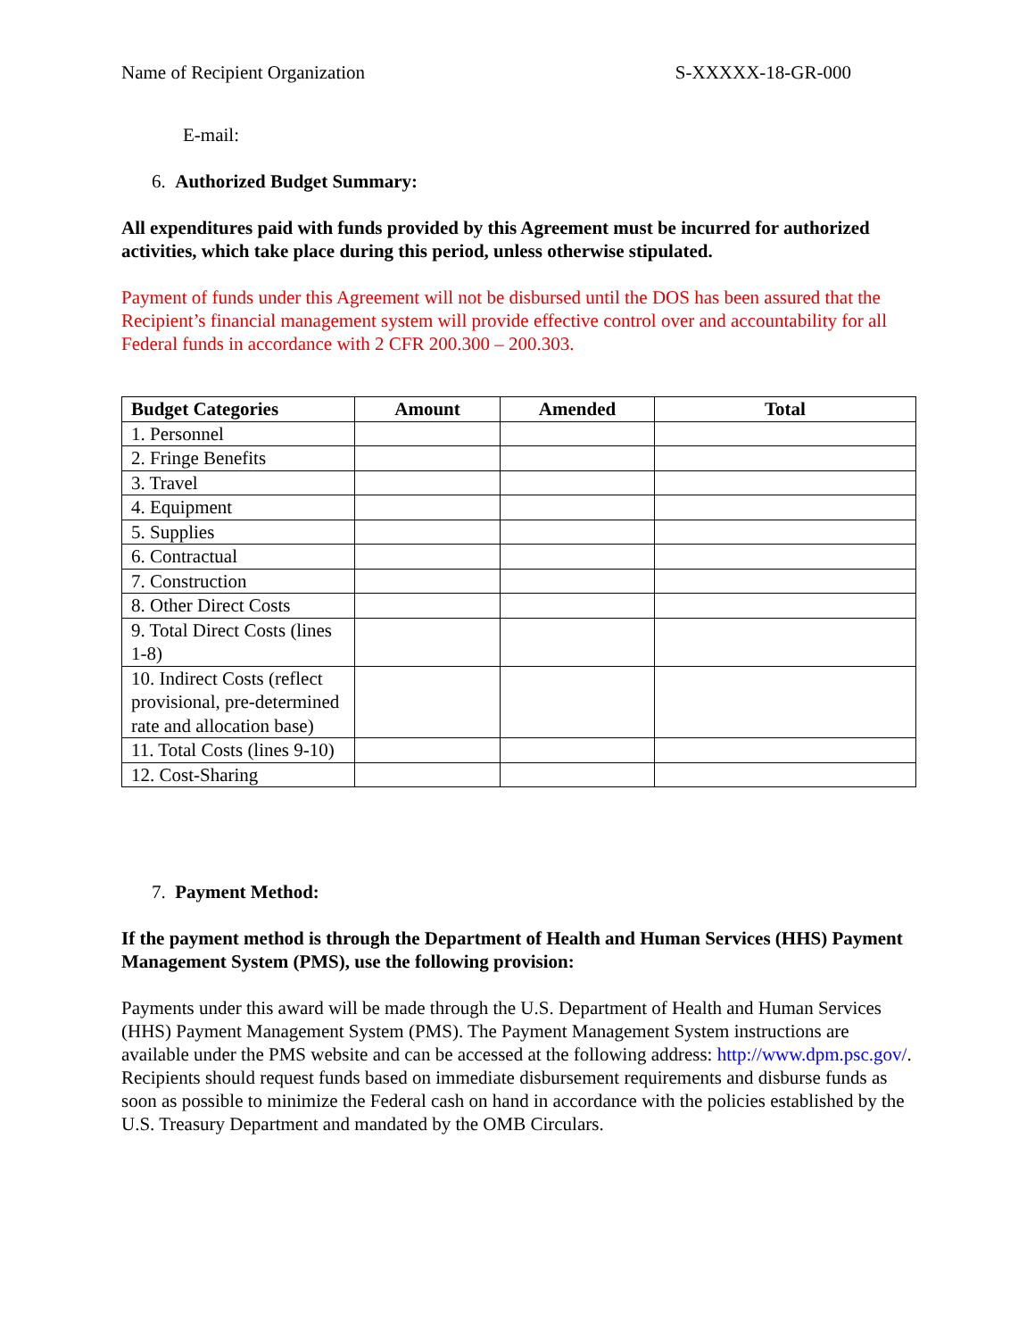Name of Recipient Organization S-XXXXX-18-GR-000
E-mail:
6. Authorized Budget Summary:
All expenditures paid with funds provided by this Agreement must be incurred for authorized activities, which take place during this period, unless otherwise stipulated.
Payment of funds under this Agreement will not be disbursed until the DOS has been assured that the Recipient’s financial management system will provide effective control over and accountability for all Federal funds in accordance with 2 CFR 200.300 – 200.303.
| Budget Categories | Amount | Amended | Total |
| --- | --- | --- | --- |
| 1. Personnel | | | |
| 2. Fringe Benefits | | | |
| 3. Travel | | | |
| 4. Equipment | | | |
| 5. Supplies | | | |
| 6. Contractual | | | |
| 7. Construction | | | |
| 8. Other Direct Costs | | | |
| 9. Total Direct Costs (lines 1-8) | | | |
| 10. Indirect Costs (reflect provisional, pre-determined rate and allocation base) | | | |
| 11. Total Costs (lines 9-10) | | | |
| 12. Cost-Sharing | | | |
7. Payment Method:
If the payment method is through the Department of Health and Human Services (HHS) Payment Management System (PMS), use the following provision:
Payments under this award will be made through the U.S. Department of Health and Human Services (HHS) Payment Management System (PMS). The Payment Management System instructions are available under the PMS website and can be accessed at the following address: http://www.dpm.psc.gov/. Recipients should request funds based on immediate disbursement requirements and disburse funds as soon as possible to minimize the Federal cash on hand in accordance with the policies established by the U.S. Treasury Department and mandated by the OMB Circulars.